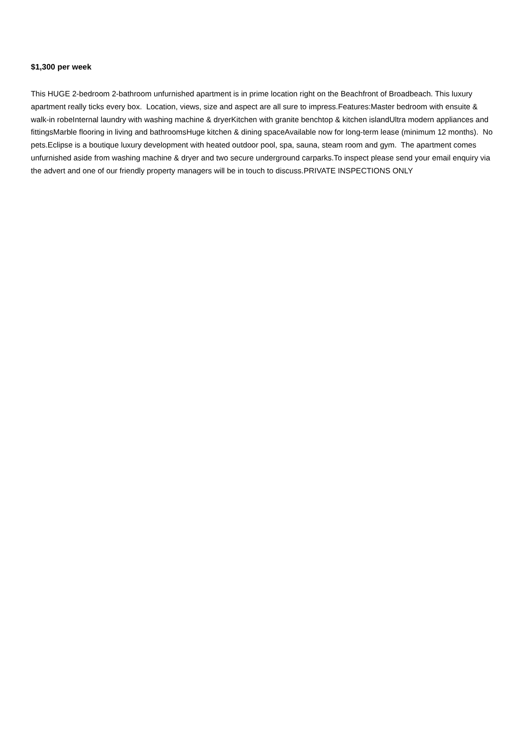$1,300 per week
This HUGE 2-bedroom 2-bathroom unfurnished apartment is in prime location right on the Beachfront of Broadbeach. This luxury apartment really ticks every box. Location, views, size and aspect are all sure to impress.Features:Master bedroom with ensuite & walk-in robeInternal laundry with washing machine & dryerKitchen with granite benchtop & kitchen islandUltra modern appliances and fittingsMarble flooring in living and bathroomsHuge kitchen & dining spaceAvailable now for long-term lease (minimum 12 months). No pets.Eclipse is a boutique luxury development with heated outdoor pool, spa, sauna, steam room and gym. The apartment comes unfurnished aside from washing machine & dryer and two secure underground carparks.To inspect please send your email enquiry via the advert and one of our friendly property managers will be in touch to discuss.PRIVATE INSPECTIONS ONLY